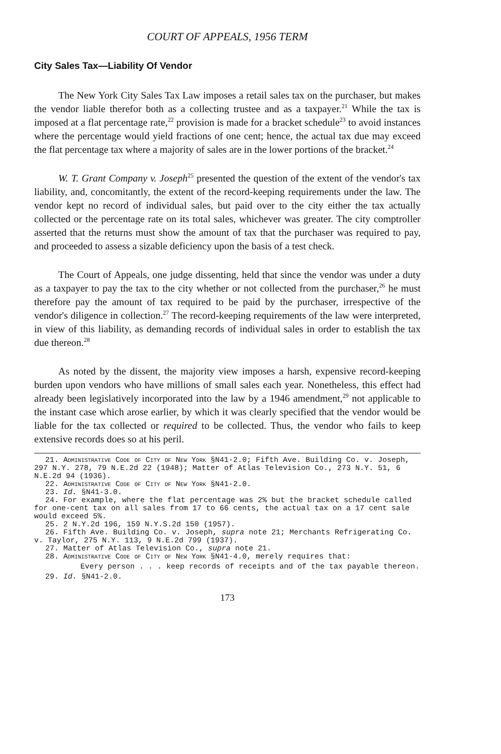COURT OF APPEALS, 1956 TERM
City Sales Tax—Liability Of Vendor
The New York City Sales Tax Law imposes a retail sales tax on the purchaser, but makes the vendor liable therefor both as a collecting trustee and as a taxpayer.<sup>21</sup> While the tax is imposed at a flat percentage rate,<sup>22</sup> provision is made for a bracket schedule<sup>23</sup> to avoid instances where the percentage would yield fractions of one cent; hence, the actual tax due may exceed the flat percentage tax where a majority of sales are in the lower portions of the bracket.<sup>24</sup>
W. T. Grant Company v. Joseph<sup>25</sup> presented the question of the extent of the vendor's tax liability, and, concomitantly, the extent of the record-keeping requirements under the law. The vendor kept no record of individual sales, but paid over to the city either the tax actually collected or the percentage rate on its total sales, whichever was greater. The city comptroller asserted that the returns must show the amount of tax that the purchaser was required to pay, and proceeded to assess a sizable deficiency upon the basis of a test check.
The Court of Appeals, one judge dissenting, held that since the vendor was under a duty as a taxpayer to pay the tax to the city whether or not collected from the purchaser,<sup>26</sup> he must therefore pay the amount of tax required to be paid by the purchaser, irrespective of the vendor's diligence in collection.<sup>27</sup> The record-keeping requirements of the law were interpreted, in view of this liability, as demanding records of individual sales in order to establish the tax due thereon.<sup>28</sup>
As noted by the dissent, the majority view imposes a harsh, expensive record-keeping burden upon vendors who have millions of small sales each year. Nonetheless, this effect had already been legislatively incorporated into the law by a 1946 amendment,<sup>29</sup> not applicable to the instant case which arose earlier, by which it was clearly specified that the vendor would be liable for the tax collected or required to be collected. Thus, the vendor who fails to keep extensive records does so at his peril.
21. Administrative Code of City of New York §N41-2.0; Fifth Ave. Building Co. v. Joseph, 297 N.Y. 278, 79 N.E.2d 22 (1948); Matter of Atlas Television Co., 273 N.Y. 51, 6 N.E.2d 94 (1936).
22. Administrative Code of City of New York §N41-2.0.
23. Id. §N41-3.0.
24. For example, where the flat percentage was 2% but the bracket schedule called for one-cent tax on all sales from 17 to 66 cents, the actual tax on a 17 cent sale would exceed 5%.
25. 2 N.Y.2d 196, 159 N.Y.S.2d 150 (1957).
26. Fifth Ave. Building Co. v. Joseph, supra note 21; Merchants Refrigerating Co. v. Taylor, 275 N.Y. 113, 9 N.E.2d 799 (1937).
27. Matter of Atlas Television Co., supra note 21.
28. Administrative Code of City of New York §N41-4.0, merely requires that:
Every person . . . keep records of receipts and of the tax payable thereon.
29. Id. §N41-2.0.
173